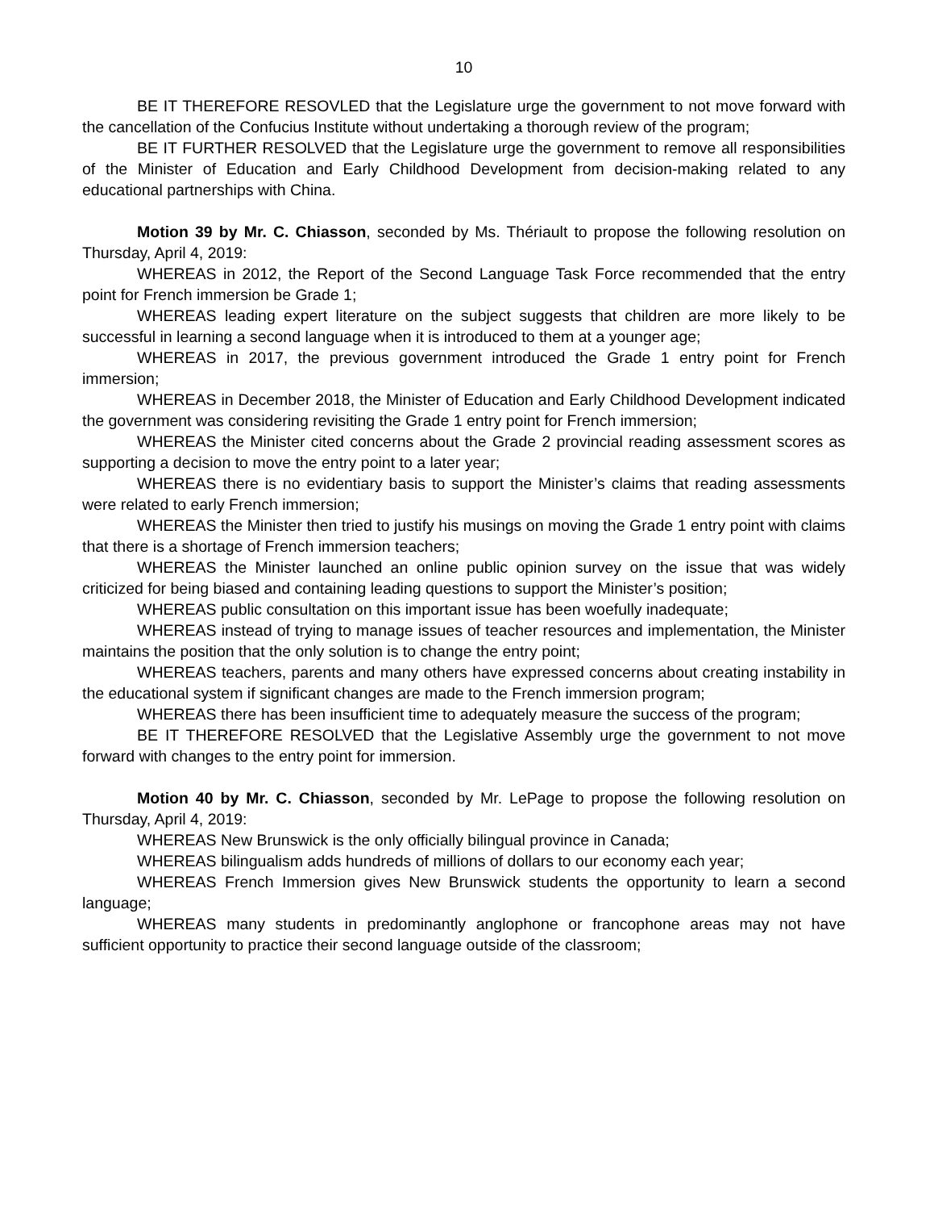10
BE IT THEREFORE RESOVLED that the Legislature urge the government to not move forward with the cancellation of the Confucius Institute without undertaking a thorough review of the program;
BE IT FURTHER RESOLVED that the Legislature urge the government to remove all responsibilities of the Minister of Education and Early Childhood Development from decision-making related to any educational partnerships with China.
Motion 39 by Mr. C. Chiasson, seconded by Ms. Thériault to propose the following resolution on Thursday, April 4, 2019:
WHEREAS in 2012, the Report of the Second Language Task Force recommended that the entry point for French immersion be Grade 1;
WHEREAS leading expert literature on the subject suggests that children are more likely to be successful in learning a second language when it is introduced to them at a younger age;
WHEREAS in 2017, the previous government introduced the Grade 1 entry point for French immersion;
WHEREAS in December 2018, the Minister of Education and Early Childhood Development indicated the government was considering revisiting the Grade 1 entry point for French immersion;
WHEREAS the Minister cited concerns about the Grade 2 provincial reading assessment scores as supporting a decision to move the entry point to a later year;
WHEREAS there is no evidentiary basis to support the Minister’s claims that reading assessments were related to early French immersion;
WHEREAS the Minister then tried to justify his musings on moving the Grade 1 entry point with claims that there is a shortage of French immersion teachers;
WHEREAS the Minister launched an online public opinion survey on the issue that was widely criticized for being biased and containing leading questions to support the Minister’s position;
WHEREAS public consultation on this important issue has been woefully inadequate;
WHEREAS instead of trying to manage issues of teacher resources and implementation, the Minister maintains the position that the only solution is to change the entry point;
WHEREAS teachers, parents and many others have expressed concerns about creating instability in the educational system if significant changes are made to the French immersion program;
WHEREAS there has been insufficient time to adequately measure the success of the program;
BE IT THEREFORE RESOLVED that the Legislative Assembly urge the government to not move forward with changes to the entry point for immersion.
Motion 40 by Mr. C. Chiasson, seconded by Mr. LePage to propose the following resolution on Thursday, April 4, 2019:
WHEREAS New Brunswick is the only officially bilingual province in Canada;
WHEREAS bilingualism adds hundreds of millions of dollars to our economy each year;
WHEREAS French Immersion gives New Brunswick students the opportunity to learn a second language;
WHEREAS many students in predominantly anglophone or francophone areas may not have sufficient opportunity to practice their second language outside of the classroom;